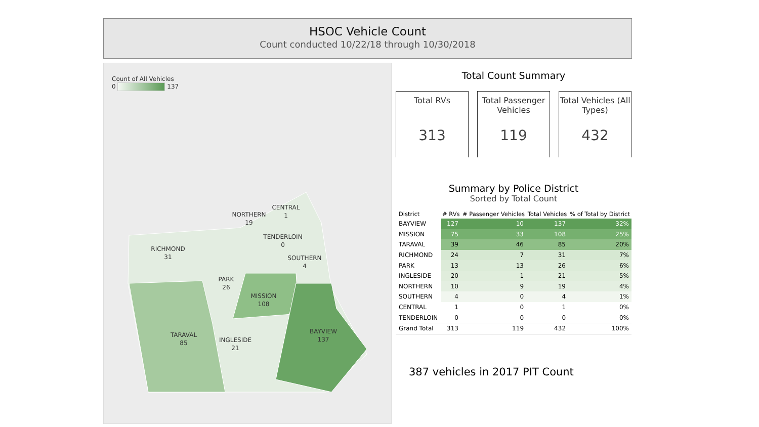HSOC Vehicle Count
Count conducted 10/22/18 through 10/30/2018
Count of All Vehicles
0 137
RICHMOND
31
NORTHERN
19
CENTRAL
1
TENDERLOIN
0
SOUTHERN
4
PARK
26
MISSION
108
TARAVAL
85
INGLESIDE
21
BAYVIEW
137
Total Count Summary
Total RVs
313
Total Passenger Vehicles
119
Total Vehicles (All Types)
432
Summary by Police District
Sorted by Total Count
| District | # RVs | # Passenger Vehicles | Total Vehicles | % of Total by District |
| --- | --- | --- | --- | --- |
| BAYVIEW | 127 | 10 | 137 | 32% |
| MISSION | 75 | 33 | 108 | 25% |
| TARAVAL | 39 | 46 | 85 | 20% |
| RICHMOND | 24 | 7 | 31 | 7% |
| PARK | 13 | 13 | 26 | 6% |
| INGLESIDE | 20 | 1 | 21 | 5% |
| NORTHERN | 10 | 9 | 19 | 4% |
| SOUTHERN | 4 | 0 | 4 | 1% |
| CENTRAL | 1 | 0 | 1 | 0% |
| TENDERLOIN | 0 | 0 | 0 | 0% |
| Grand Total | 313 | 119 | 432 | 100% |
387 vehicles in 2017 PIT Count